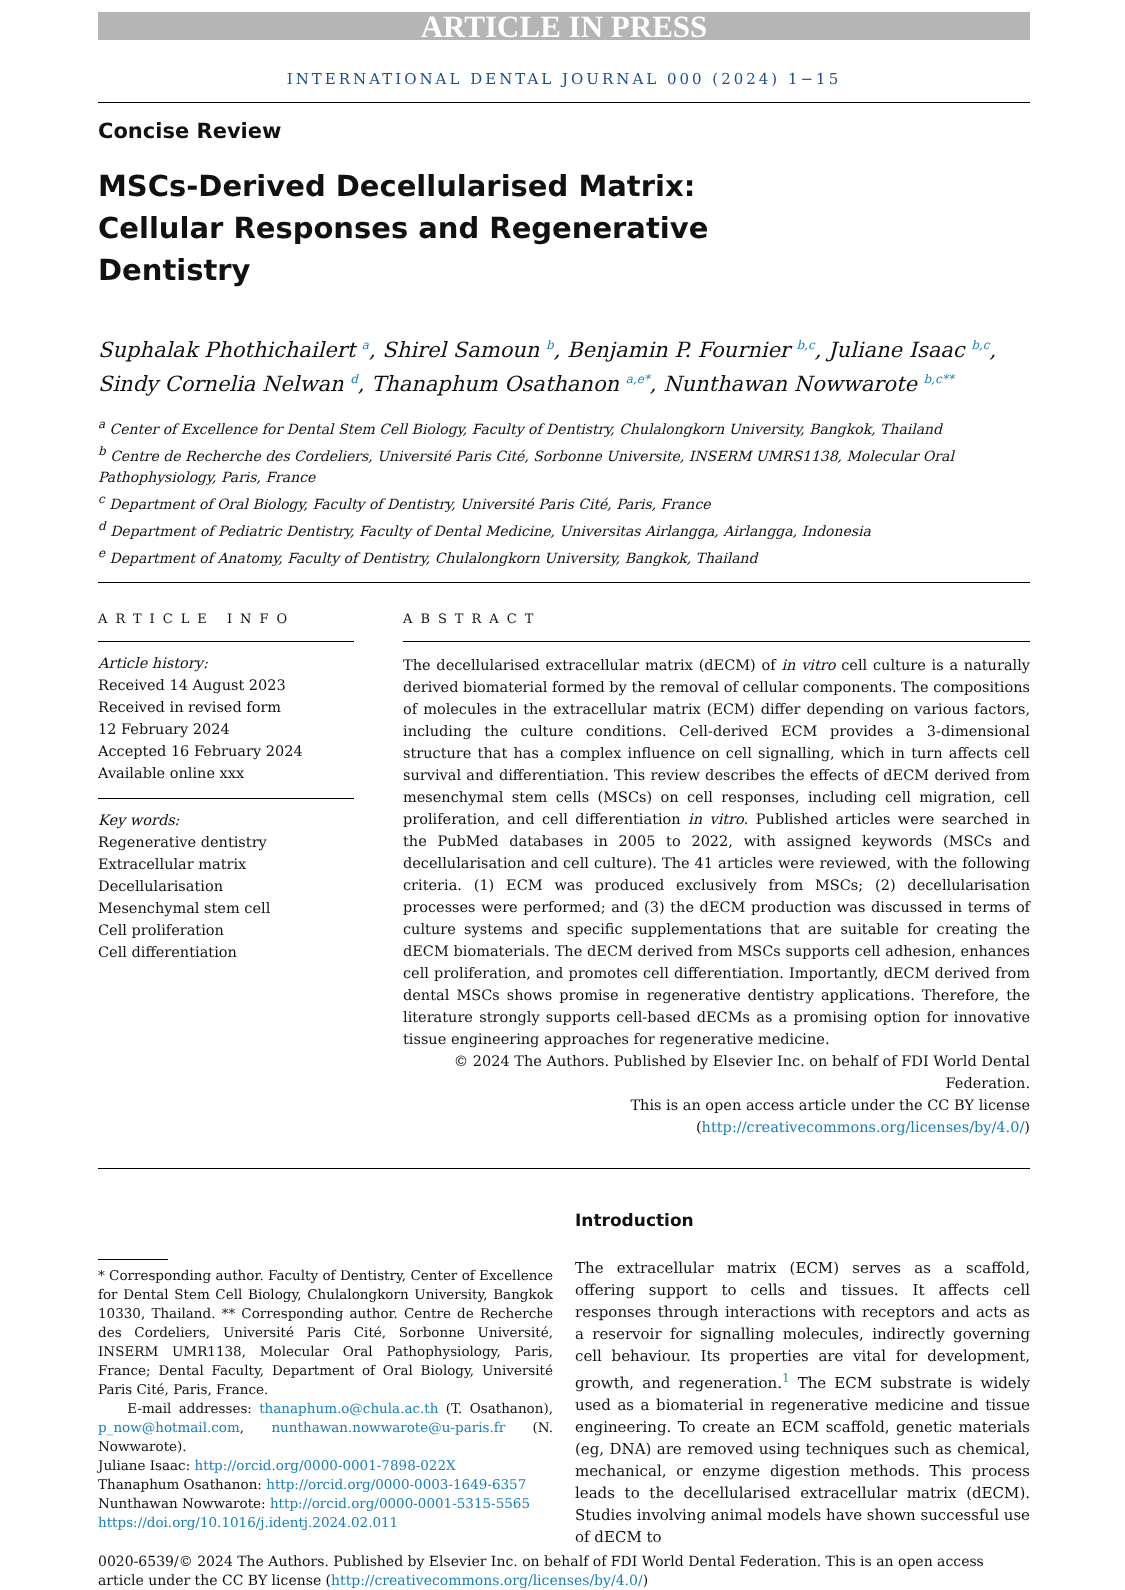ARTICLE IN PRESS
INTERNATIONAL DENTAL JOURNAL 000 (2024) 1−15
Concise Review
MSCs-Derived Decellularised Matrix: Cellular Responses and Regenerative Dentistry
Suphalak Phothichailert <sup>a</sup>, Shirel Samoun <sup>b</sup>, Benjamin P. Fournier <sup>b,c</sup>, Juliane Isaac <sup>b,c</sup>, Sindy Cornelia Nelwan <sup>d</sup>, Thanaphum Osathanon <sup>a,e*</sup>, Nunthawan Nowwarote <sup>b,c**</sup>
<sup>a</sup> Center of Excellence for Dental Stem Cell Biology, Faculty of Dentistry, Chulalongkorn University, Bangkok, Thailand
<sup>b</sup> Centre de Recherche des Cordeliers, Université Paris Cité, Sorbonne Universite, INSERM UMRS1138, Molecular Oral Pathophysiology, Paris, France
<sup>c</sup> Department of Oral Biology, Faculty of Dentistry, Université Paris Cité, Paris, France
<sup>d</sup> Department of Pediatric Dentistry, Faculty of Dental Medicine, Universitas Airlangga, Airlangga, Indonesia
<sup>e</sup> Department of Anatomy, Faculty of Dentistry, Chulalongkorn University, Bangkok, Thailand
ARTICLE INFO
Article history:
Received 14 August 2023
Received in revised form
12 February 2024
Accepted 16 February 2024
Available online xxx
Key words:
Regenerative dentistry
Extracellular matrix
Decellularisation
Mesenchymal stem cell
Cell proliferation
Cell differentiation
ABSTRACT
The decellularised extracellular matrix (dECM) of in vitro cell culture is a naturally derived biomaterial formed by the removal of cellular components. The compositions of molecules in the extracellular matrix (ECM) differ depending on various factors, including the culture conditions. Cell-derived ECM provides a 3-dimensional structure that has a complex influence on cell signalling, which in turn affects cell survival and differentiation. This review describes the effects of dECM derived from mesenchymal stem cells (MSCs) on cell responses, including cell migration, cell proliferation, and cell differentiation in vitro. Published articles were searched in the PubMed databases in 2005 to 2022, with assigned keywords (MSCs and decellularisation and cell culture). The 41 articles were reviewed, with the following criteria. (1) ECM was produced exclusively from MSCs; (2) decellularisation processes were performed; and (3) the dECM production was discussed in terms of culture systems and specific supplementations that are suitable for creating the dECM biomaterials. The dECM derived from MSCs supports cell adhesion, enhances cell proliferation, and promotes cell differentiation. Importantly, dECM derived from dental MSCs shows promise in regenerative dentistry applications. Therefore, the literature strongly supports cell-based dECMs as a promising option for innovative tissue engineering approaches for regenerative medicine.
© 2024 The Authors. Published by Elsevier Inc. on behalf of FDI World Dental Federation.
This is an open access article under the CC BY license
(http://creativecommons.org/licenses/by/4.0/)
* Corresponding author. Faculty of Dentistry, Center of Excellence for Dental Stem Cell Biology, Chulalongkorn University, Bangkok 10330, Thailand. ** Corresponding author. Centre de Recherche des Cordeliers, Université Paris Cité, Sorbonne Université, INSERM UMR1138, Molecular Oral Pathophysiology, Paris, France; Dental Faculty, Department of Oral Biology, Université Paris Cité, Paris, France.
E-mail addresses: thanaphum.o@chula.ac.th (T. Osathanon), p_now@hotmail.com, nunthawan.nowwarote@u-paris.fr (N. Nowwarote).
Juliane Isaac: http://orcid.org/0000-0001-7898-022X
Thanaphum Osathanon: http://orcid.org/0000-0003-1649-6357
Nunthawan Nowwarote: http://orcid.org/0000-0001-5315-5565
https://doi.org/10.1016/j.identj.2024.02.011
Introduction
The extracellular matrix (ECM) serves as a scaffold, offering support to cells and tissues. It affects cell responses through interactions with receptors and acts as a reservoir for signalling molecules, indirectly governing cell behaviour. Its properties are vital for development, growth, and regeneration.<sup>1</sup> The ECM substrate is widely used as a biomaterial in regenerative medicine and tissue engineering. To create an ECM scaffold, genetic materials (eg, DNA) are removed using techniques such as chemical, mechanical, or enzyme digestion methods. This process leads to the decellularised extracellular matrix (dECM). Studies involving animal models have shown successful use of dECM to
0020-6539/© 2024 The Authors. Published by Elsevier Inc. on behalf of FDI World Dental Federation. This is an open access article under the CC BY license (http://creativecommons.org/licenses/by/4.0/)